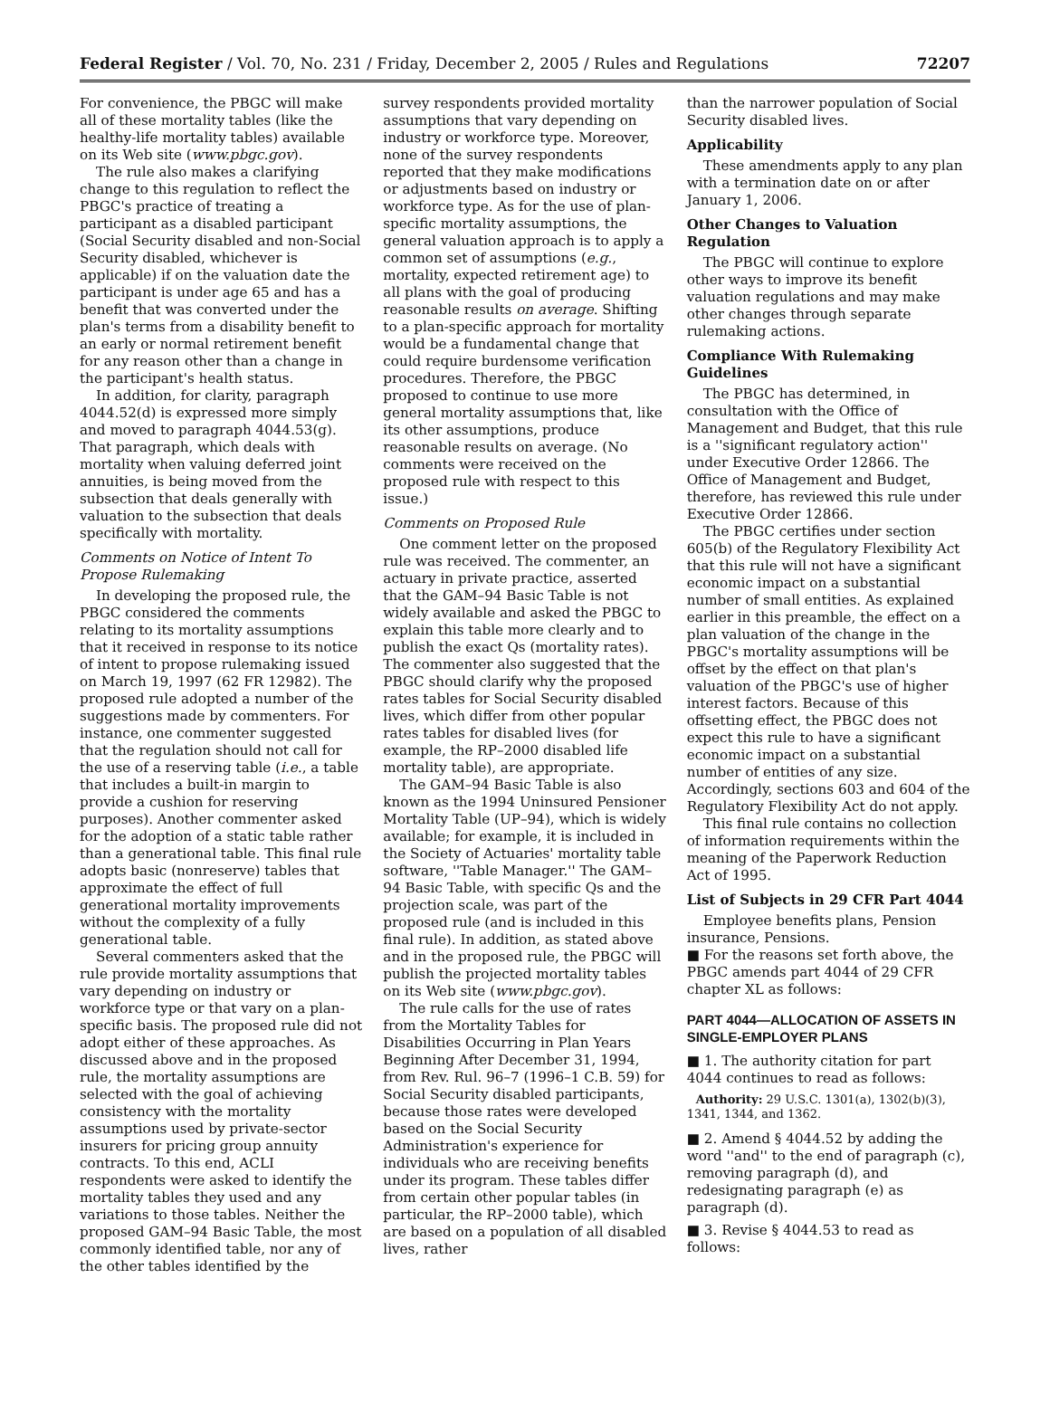Federal Register / Vol. 70, No. 231 / Friday, December 2, 2005 / Rules and Regulations 72207
For convenience, the PBGC will make all of these mortality tables (like the healthy-life mortality tables) available on its Web site (www.pbgc.gov).
The rule also makes a clarifying change to this regulation to reflect the PBGC's practice of treating a participant as a disabled participant (Social Security disabled and non-Social Security disabled, whichever is applicable) if on the valuation date the participant is under age 65 and has a benefit that was converted under the plan's terms from a disability benefit to an early or normal retirement benefit for any reason other than a change in the participant's health status.
In addition, for clarity, paragraph 4044.52(d) is expressed more simply and moved to paragraph 4044.53(g). That paragraph, which deals with mortality when valuing deferred joint annuities, is being moved from the subsection that deals generally with valuation to the subsection that deals specifically with mortality.
Comments on Notice of Intent To Propose Rulemaking
In developing the proposed rule, the PBGC considered the comments relating to its mortality assumptions that it received in response to its notice of intent to propose rulemaking issued on March 19, 1997 (62 FR 12982). The proposed rule adopted a number of the suggestions made by commenters. For instance, one commenter suggested that the regulation should not call for the use of a reserving table (i.e., a table that includes a built-in margin to provide a cushion for reserving purposes). Another commenter asked for the adoption of a static table rather than a generational table. This final rule adopts basic (nonreserve) tables that approximate the effect of full generational mortality improvements without the complexity of a fully generational table.
Several commenters asked that the rule provide mortality assumptions that vary depending on industry or workforce type or that vary on a plan-specific basis. The proposed rule did not adopt either of these approaches. As discussed above and in the proposed rule, the mortality assumptions are selected with the goal of achieving consistency with the mortality assumptions used by private-sector insurers for pricing group annuity contracts. To this end, ACLI respondents were asked to identify the mortality tables they used and any variations to those tables. Neither the proposed GAM–94 Basic Table, the most commonly identified table, nor any of the other tables identified by the
survey respondents provided mortality assumptions that vary depending on industry or workforce type. Moreover, none of the survey respondents reported that they make modifications or adjustments based on industry or workforce type. As for the use of plan-specific mortality assumptions, the general valuation approach is to apply a common set of assumptions (e.g., mortality, expected retirement age) to all plans with the goal of producing reasonable results on average. Shifting to a plan-specific approach for mortality would be a fundamental change that could require burdensome verification procedures. Therefore, the PBGC proposed to continue to use more general mortality assumptions that, like its other assumptions, produce reasonable results on average. (No comments were received on the proposed rule with respect to this issue.)
Comments on Proposed Rule
One comment letter on the proposed rule was received. The commenter, an actuary in private practice, asserted that the GAM–94 Basic Table is not widely available and asked the PBGC to explain this table more clearly and to publish the exact Qs (mortality rates). The commenter also suggested that the PBGC should clarify why the proposed rates tables for Social Security disabled lives, which differ from other popular rates tables for disabled lives (for example, the RP–2000 disabled life mortality table), are appropriate.
The GAM–94 Basic Table is also known as the 1994 Uninsured Pensioner Mortality Table (UP–94), which is widely available; for example, it is included in the Society of Actuaries' mortality table software, ''Table Manager.'' The GAM–94 Basic Table, with specific Qs and the projection scale, was part of the proposed rule (and is included in this final rule). In addition, as stated above and in the proposed rule, the PBGC will publish the projected mortality tables on its Web site (www.pbgc.gov).
The rule calls for the use of rates from the Mortality Tables for Disabilities Occurring in Plan Years Beginning After December 31, 1994, from Rev. Rul. 96–7 (1996–1 C.B. 59) for Social Security disabled participants, because those rates were developed based on the Social Security Administration's experience for individuals who are receiving benefits under its program. These tables differ from certain other popular tables (in particular, the RP–2000 table), which are based on a population of all disabled lives, rather
than the narrower population of Social Security disabled lives.
Applicability
These amendments apply to any plan with a termination date on or after January 1, 2006.
Other Changes to Valuation Regulation
The PBGC will continue to explore other ways to improve its benefit valuation regulations and may make other changes through separate rulemaking actions.
Compliance With Rulemaking Guidelines
The PBGC has determined, in consultation with the Office of Management and Budget, that this rule is a ''significant regulatory action'' under Executive Order 12866. The Office of Management and Budget, therefore, has reviewed this rule under Executive Order 12866.
The PBGC certifies under section 605(b) of the Regulatory Flexibility Act that this rule will not have a significant economic impact on a substantial number of small entities. As explained earlier in this preamble, the effect on a plan valuation of the change in the PBGC's mortality assumptions will be offset by the effect on that plan's valuation of the PBGC's use of higher interest factors. Because of this offsetting effect, the PBGC does not expect this rule to have a significant economic impact on a substantial number of entities of any size. Accordingly, sections 603 and 604 of the Regulatory Flexibility Act do not apply.
This final rule contains no collection of information requirements within the meaning of the Paperwork Reduction Act of 1995.
List of Subjects in 29 CFR Part 4044
Employee benefits plans, Pension insurance, Pensions.
■ For the reasons set forth above, the PBGC amends part 4044 of 29 CFR chapter XL as follows:
PART 4044—ALLOCATION OF ASSETS IN SINGLE-EMPLOYER PLANS
■ 1. The authority citation for part 4044 continues to read as follows:
Authority: 29 U.S.C. 1301(a), 1302(b)(3), 1341, 1344, and 1362.
■ 2. Amend § 4044.52 by adding the word ''and'' to the end of paragraph (c), removing paragraph (d), and redesignating paragraph (e) as paragraph (d).
■ 3. Revise § 4044.53 to read as follows: